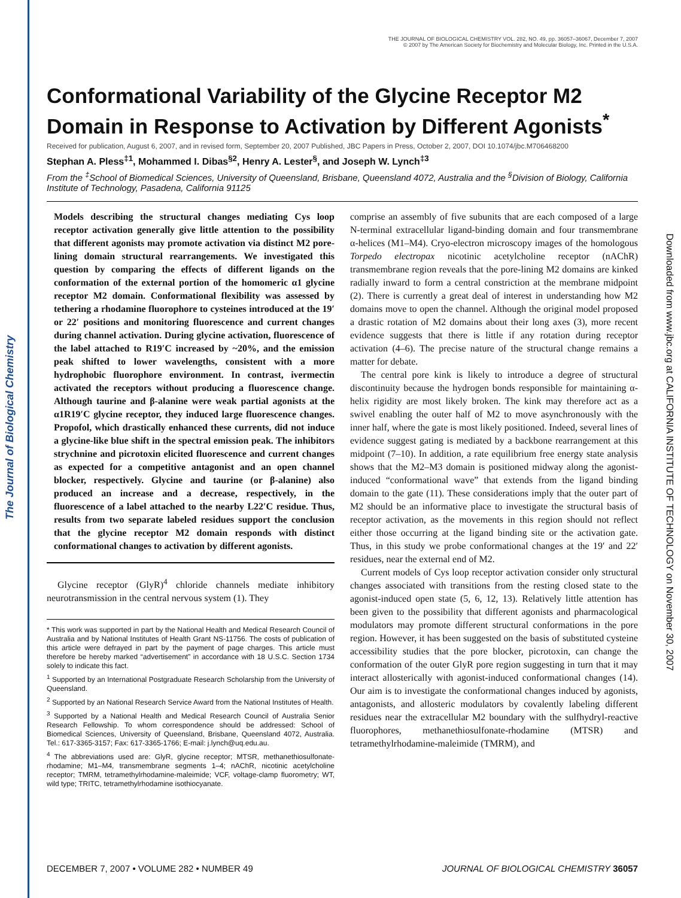The Journal of Biological Chemistry
THE JOURNAL OF BIOLOGICAL CHEMISTRY VOL. 282, NO. 49, pp. 36057–36067, December 7, 2007
© 2007 by The American Society for Biochemistry and Molecular Biology, Inc. Printed in the U.S.A.
Downloaded from www.jbc.org at CALIFORNIA INSTITUTE OF TECHNOLOGY on November 30, 2007
Conformational Variability of the Glycine Receptor M2 Domain in Response to Activation by Different Agonists<sup>*</sup>
Received for publication, August 6, 2007, and in revised form, September 20, 2007 Published, JBC Papers in Press, October 2, 2007, DOI 10.1074/jbc.M706468200
Stephan A. Pless<sup>‡1</sup>, Mohammed I. Dibas<sup>§2</sup>, Henry A. Lester<sup>§</sup>, and Joseph W. Lynch<sup>‡3</sup>
From the <sup>‡</sup>School of Biomedical Sciences, University of Queensland, Brisbane, Queensland 4072, Australia and the <sup>§</sup>Division of Biology, California Institute of Technology, Pasadena, California 91125
Models describing the structural changes mediating Cys loop receptor activation generally give little attention to the possibility that different agonists may promote activation via distinct M2 pore-lining domain structural rearrangements. We investigated this question by comparing the effects of different ligands on the conformation of the external portion of the homomeric α1 glycine receptor M2 domain. Conformational flexibility was assessed by tethering a rhodamine fluorophore to cysteines introduced at the 19′ or 22′ positions and monitoring fluorescence and current changes during channel activation. During glycine activation, fluorescence of the label attached to R19′C increased by ~20%, and the emission peak shifted to lower wavelengths, consistent with a more hydrophobic fluorophore environment. In contrast, ivermectin activated the receptors without producing a fluorescence change. Although taurine and β-alanine were weak partial agonists at the α1R19′C glycine receptor, they induced large fluorescence changes. Propofol, which drastically enhanced these currents, did not induce a glycine-like blue shift in the spectral emission peak. The inhibitors strychnine and picrotoxin elicited fluorescence and current changes as expected for a competitive antagonist and an open channel blocker, respectively. Glycine and taurine (or β-alanine) also produced an increase and a decrease, respectively, in the fluorescence of a label attached to the nearby L22′C residue. Thus, results from two separate labeled residues support the conclusion that the glycine receptor M2 domain responds with distinct conformational changes to activation by different agonists.
Glycine receptor (GlyR)<sup>4</sup> chloride channels mediate inhibitory neurotransmission in the central nervous system (1). They
* This work was supported in part by the National Health and Medical Research Council of Australia and by National Institutes of Health Grant NS-11756. The costs of publication of this article were defrayed in part by the payment of page charges. This article must therefore be hereby marked “advertisement” in accordance with 18 U.S.C. Section 1734 solely to indicate this fact.
<sup>1</sup> Supported by an International Postgraduate Research Scholarship from the University of Queensland.
<sup>2</sup> Supported by an National Research Service Award from the National Institutes of Health.
<sup>3</sup> Supported by a National Health and Medical Research Council of Australia Senior Research Fellowship. To whom correspondence should be addressed: School of Biomedical Sciences, University of Queensland, Brisbane, Queensland 4072, Australia. Tel.: 617-3365-3157; Fax: 617-3365-1766; E-mail: j.lynch@uq.edu.au.
<sup>4</sup> The abbreviations used are: GlyR, glycine receptor; MTSR, methanethiosulfonate-rhodamine; M1–M4, transmembrane segments 1–4; nAChR, nicotinic acetylcholine receptor; TMRM, tetramethylrhodamine-maleimide; VCF, voltage-clamp fluorometry; WT, wild type; TRITC, tetramethylrhodamine isothiocyanate.
comprise an assembly of five subunits that are each composed of a large N-terminal extracellular ligand-binding domain and four transmembrane α-helices (M1–M4). Cryo-electron microscopy images of the homologous Torpedo electropax nicotinic acetylcholine receptor (nAChR) transmembrane region reveals that the pore-lining M2 domains are kinked radially inward to form a central constriction at the membrane midpoint (2). There is currently a great deal of interest in understanding how M2 domains move to open the channel. Although the original model proposed a drastic rotation of M2 domains about their long axes (3), more recent evidence suggests that there is little if any rotation during receptor activation (4–6). The precise nature of the structural change remains a matter for debate.
The central pore kink is likely to introduce a degree of structural discontinuity because the hydrogen bonds responsible for maintaining α-helix rigidity are most likely broken. The kink may therefore act as a swivel enabling the outer half of M2 to move asynchronously with the inner half, where the gate is most likely positioned. Indeed, several lines of evidence suggest gating is mediated by a backbone rearrangement at this midpoint (7–10). In addition, a rate equilibrium free energy state analysis shows that the M2–M3 domain is positioned midway along the agonist-induced “conformational wave” that extends from the ligand binding domain to the gate (11). These considerations imply that the outer part of M2 should be an informative place to investigate the structural basis of receptor activation, as the movements in this region should not reflect either those occurring at the ligand binding site or the activation gate. Thus, in this study we probe conformational changes at the 19′ and 22′ residues, near the external end of M2.
Current models of Cys loop receptor activation consider only structural changes associated with transitions from the resting closed state to the agonist-induced open state (5, 6, 12, 13). Relatively little attention has been given to the possibility that different agonists and pharmacological modulators may promote different structural conformations in the pore region. However, it has been suggested on the basis of substituted cysteine accessibility studies that the pore blocker, picrotoxin, can change the conformation of the outer GlyR pore region suggesting in turn that it may interact allosterically with agonist-induced conformational changes (14). Our aim is to investigate the conformational changes induced by agonists, antagonists, and allosteric modulators by covalently labeling different residues near the extracellular M2 boundary with the sulfhydryl-reactive fluorophores, methanethiosulfonate-rhodamine (MTSR) and tetramethylrhodamine-maleimide (TMRM), and
DECEMBER 7, 2007 • VOLUME 282 • NUMBER 49 JOURNAL OF BIOLOGICAL CHEMISTRY 36057